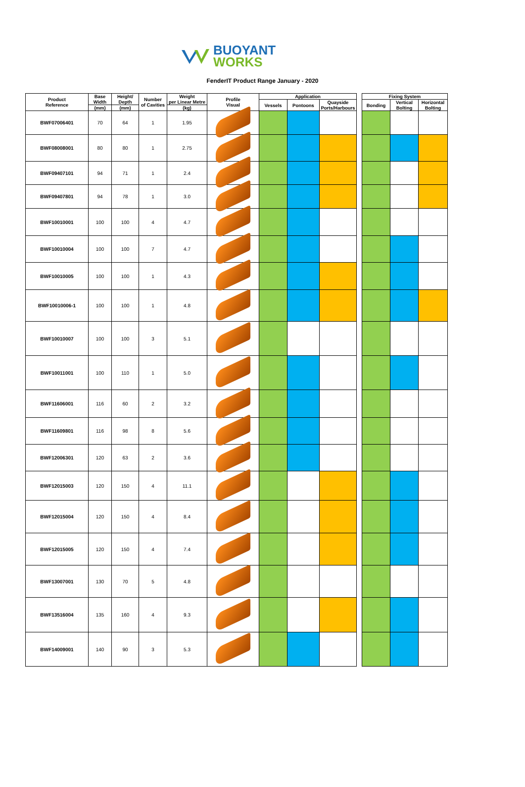BUOYANT
WORKS
FenderIT Product Range January - 2020
| Product Reference | Base Width | Height/ Depth | Number of Cavities | Weight per Linear Metre | Profile Visual | Application | | | | Fixing System | | |
| --- | --- | --- | --- | --- | --- | --- | --- | --- | --- | --- | --- | --- |
| | | | | | | Vessels | Pontoons | Quayside Ports/Harbours | | Bonding | Vertical Bolting | Horizontal Bolting |
| | (mm) | (mm) | | (kg) | | | | | | | | |
| BWF07006401 | 70 | 64 | 1 | 1.95 | | | | | | | | |
| BWF08008001 | 80 | 80 | 1 | 2.75 | | | | | | | | |
| BWF09407101 | 94 | 71 | 1 | 2.4 | | | | | | | | |
| BWF09407801 | 94 | 78 | 1 | 3.0 | | | | | | | | |
| BWF10010001 | 100 | 100 | 4 | 4.7 | | | | | | | | |
| BWF10010004 | 100 | 100 | 7 | 4.7 | | | | | | | | |
| BWF10010005 | 100 | 100 | 1 | 4.3 | | | | | | | | |
| BWF10010006-1 | 100 | 100 | 1 | 4.8 | | | | | | | | |
| BWF10010007 | 100 | 100 | 3 | 5.1 | | | | | | | | |
| BWF10011001 | 100 | 110 | 1 | 5.0 | | | | | | | | |
| BWF11606001 | 116 | 60 | 2 | 3.2 | | | | | | | | |
| BWF11609801 | 116 | 98 | 8 | 5.6 | | | | | | | | |
| BWF12006301 | 120 | 63 | 2 | 3.6 | | | | | | | | |
| BWF12015003 | 120 | 150 | 4 | 11.1 | | | | | | | | |
| BWF12015004 | 120 | 150 | 4 | 8.4 | | | | | | | | |
| BWF12015005 | 120 | 150 | 4 | 7.4 | | | | | | | | |
| BWF13007001 | 130 | 70 | 5 | 4.8 | | | | | | | | |
| BWF13516004 | 135 | 160 | 4 | 9.3 | | | | | | | | |
| BWF14009001 | 140 | 90 | 3 | 5.3 | | | | | | | | |